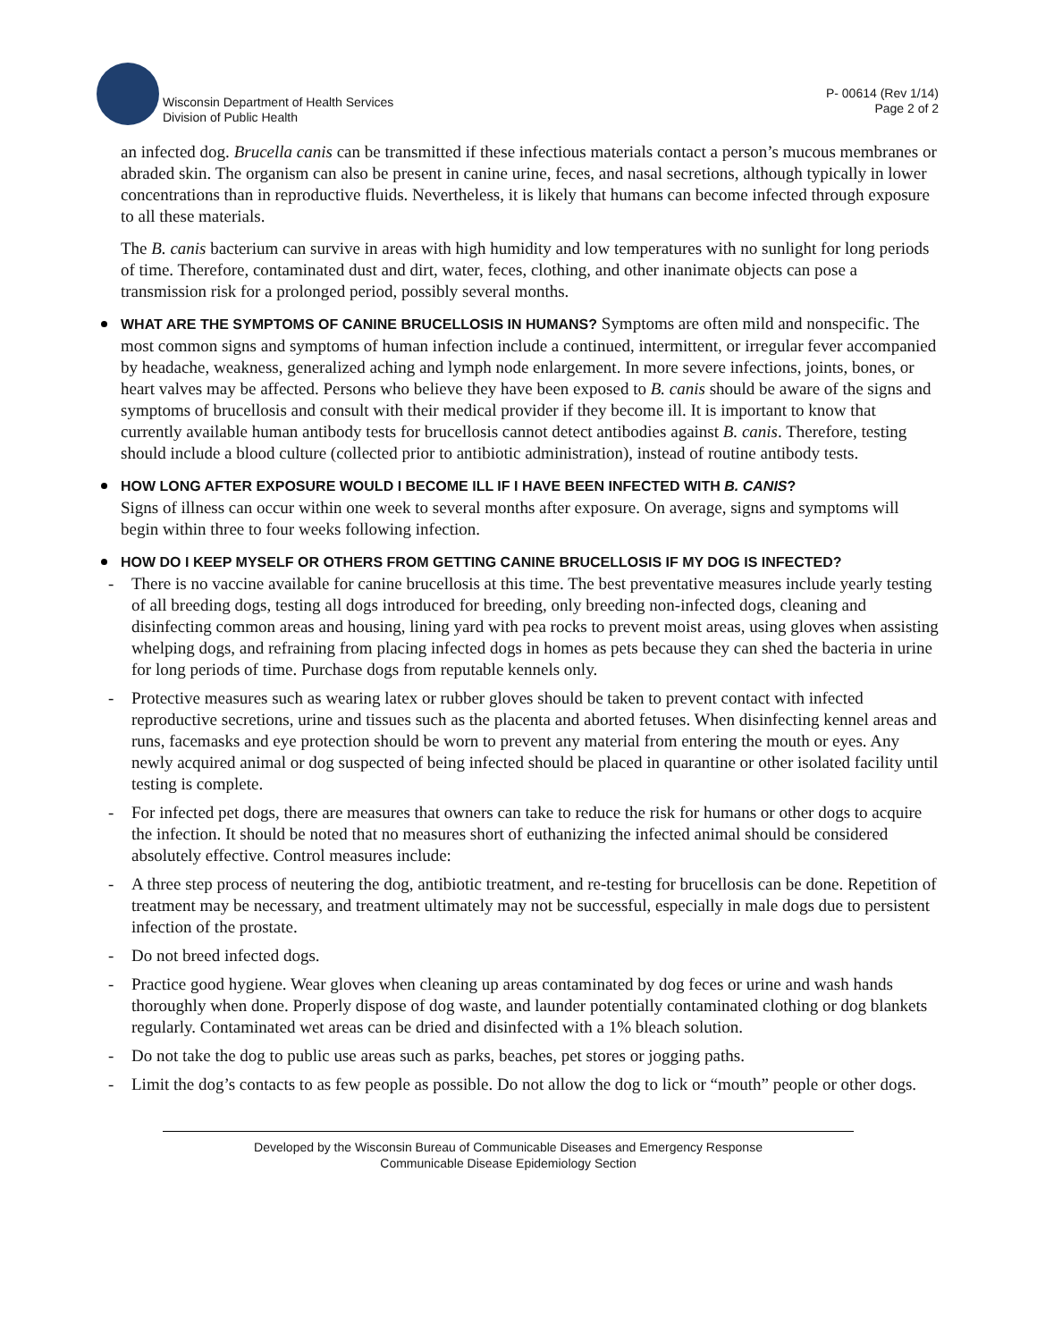Wisconsin Department of Health Services
Division of Public Health
P- 00614 (Rev 1/14)
Page 2 of 2
an infected dog. Brucella canis can be transmitted if these infectious materials contact a person’s mucous membranes or abraded skin. The organism can also be present in canine urine, feces, and nasal secretions, although typically in lower concentrations than in reproductive fluids. Nevertheless, it is likely that humans can become infected through exposure to all these materials.
The B. canis bacterium can survive in areas with high humidity and low temperatures with no sunlight for long periods of time. Therefore, contaminated dust and dirt, water, feces, clothing, and other inanimate objects can pose a transmission risk for a prolonged period, possibly several months.
WHAT ARE THE SYMPTOMS OF CANINE BRUCELLOSIS IN HUMANS? Symptoms are often mild and nonspecific. The most common signs and symptoms of human infection include a continued, intermittent, or irregular fever accompanied by headache, weakness, generalized aching and lymph node enlargement. In more severe infections, joints, bones, or heart valves may be affected. Persons who believe they have been exposed to B. canis should be aware of the signs and symptoms of brucellosis and consult with their medical provider if they become ill. It is important to know that currently available human antibody tests for brucellosis cannot detect antibodies against B. canis. Therefore, testing should include a blood culture (collected prior to antibiotic administration), instead of routine antibody tests.
HOW LONG AFTER EXPOSURE WOULD I BECOME ILL IF I HAVE BEEN INFECTED WITH B. CANIS?
Signs of illness can occur within one week to several months after exposure. On average, signs and symptoms will begin within three to four weeks following infection.
HOW DO I KEEP MYSELF OR OTHERS FROM GETTING CANINE BRUCELLOSIS IF MY DOG IS INFECTED?
- There is no vaccine available for canine brucellosis at this time. The best preventative measures include yearly testing of all breeding dogs, testing all dogs introduced for breeding, only breeding non-infected dogs, cleaning and disinfecting common areas and housing, lining yard with pea rocks to prevent moist areas, using gloves when assisting whelping dogs, and refraining from placing infected dogs in homes as pets because they can shed the bacteria in urine for long periods of time. Purchase dogs from reputable kennels only.
- Protective measures such as wearing latex or rubber gloves should be taken to prevent contact with infected reproductive secretions, urine and tissues such as the placenta and aborted fetuses. When disinfecting kennel areas and runs, facemasks and eye protection should be worn to prevent any material from entering the mouth or eyes. Any newly acquired animal or dog suspected of being infected should be placed in quarantine or other isolated facility until testing is complete.
- For infected pet dogs, there are measures that owners can take to reduce the risk for humans or other dogs to acquire the infection. It should be noted that no measures short of euthanizing the infected animal should be considered absolutely effective. Control measures include:
- A three step process of neutering the dog, antibiotic treatment, and re-testing for brucellosis can be done. Repetition of treatment may be necessary, and treatment ultimately may not be successful, especially in male dogs due to persistent infection of the prostate.
- Do not breed infected dogs.
- Practice good hygiene. Wear gloves when cleaning up areas contaminated by dog feces or urine and wash hands thoroughly when done. Properly dispose of dog waste, and launder potentially contaminated clothing or dog blankets regularly. Contaminated wet areas can be dried and disinfected with a 1% bleach solution.
- Do not take the dog to public use areas such as parks, beaches, pet stores or jogging paths.
- Limit the dog’s contacts to as few people as possible. Do not allow the dog to lick or “mouth” people or other dogs.
Developed by the Wisconsin Bureau of Communicable Diseases and Emergency Response
Communicable Disease Epidemiology Section